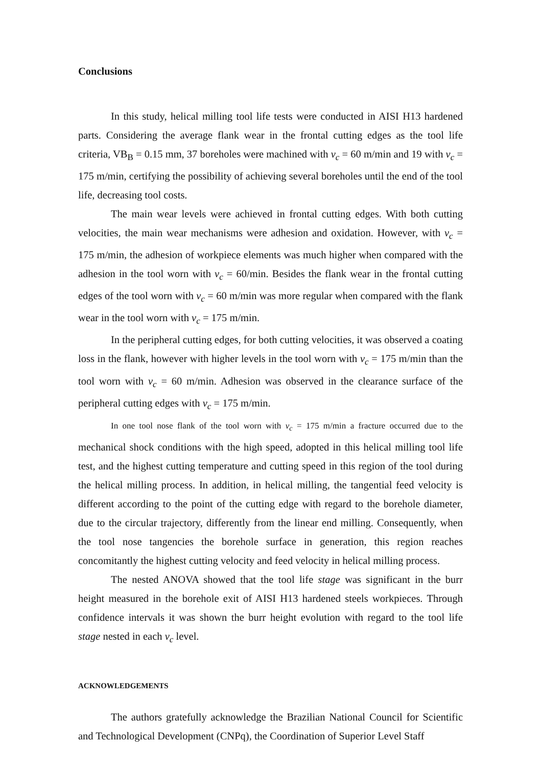Conclusions
In this study, helical milling tool life tests were conducted in AISI H13 hardened parts. Considering the average flank wear in the frontal cutting edges as the tool life criteria, VB<sub>B</sub> = 0.15 mm, 37 boreholes were machined with v<sub>c</sub> = 60 m/min and 19 with v<sub>c</sub> = 175 m/min, certifying the possibility of achieving several boreholes until the end of the tool life, decreasing tool costs.
The main wear levels were achieved in frontal cutting edges. With both cutting velocities, the main wear mechanisms were adhesion and oxidation. However, with v<sub>c</sub> = 175 m/min, the adhesion of workpiece elements was much higher when compared with the adhesion in the tool worn with v<sub>c</sub> = 60/min. Besides the flank wear in the frontal cutting edges of the tool worn with v<sub>c</sub> = 60 m/min was more regular when compared with the flank wear in the tool worn with v<sub>c</sub> = 175 m/min.
In the peripheral cutting edges, for both cutting velocities, it was observed a coating loss in the flank, however with higher levels in the tool worn with v<sub>c</sub> = 175 m/min than the tool worn with v<sub>c</sub> = 60 m/min. Adhesion was observed in the clearance surface of the peripheral cutting edges with v<sub>c</sub> = 175 m/min.
In one tool nose flank of the tool worn with v<sub>c</sub> = 175 m/min a fracture occurred due to the mechanical shock conditions with the high speed, adopted in this helical milling tool life test, and the highest cutting temperature and cutting speed in this region of the tool during the helical milling process. In addition, in helical milling, the tangential feed velocity is different according to the point of the cutting edge with regard to the borehole diameter, due to the circular trajectory, differently from the linear end milling. Consequently, when the tool nose tangencies the borehole surface in generation, this region reaches concomitantly the highest cutting velocity and feed velocity in helical milling process.
The nested ANOVA showed that the tool life stage was significant in the burr height measured in the borehole exit of AISI H13 hardened steels workpieces. Through confidence intervals it was shown the burr height evolution with regard to the tool life stage nested in each v<sub>c</sub> level.
ACKNOWLEDGEMENTS
The authors gratefully acknowledge the Brazilian National Council for Scientific and Technological Development (CNPq), the Coordination of Superior Level Staff